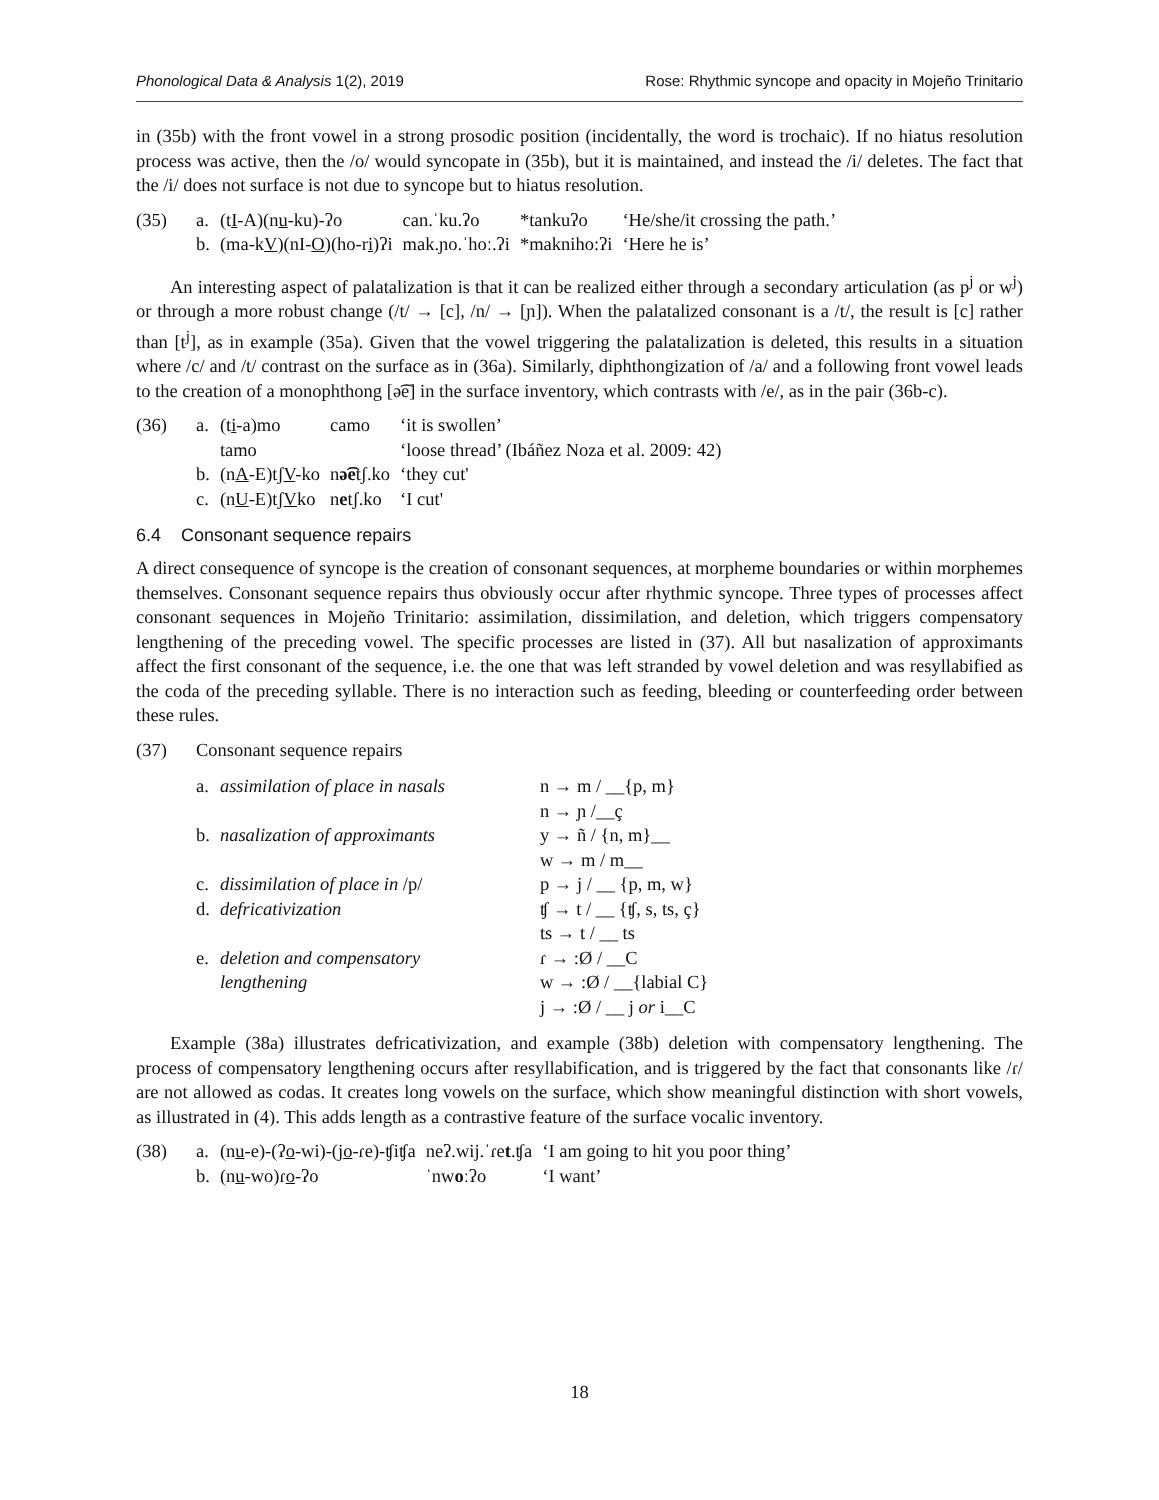Phonological Data & Analysis 1(2), 2019 Rose: Rhythmic syncope and opacity in Mojeño Trinitario
in (35b) with the front vowel in a strong prosodic position (incidentally, the word is trochaic). If no hiatus resolution process was active, then the /o/ would syncopate in (35b), but it is maintained, and instead the /i/ deletes. The fact that the /i/ does not surface is not due to syncope but to hiatus resolution.
| (35) | a. | (t I -A)(n u -ku)-ʔo | can.ˈku.ʔo | *tankuʔo | ‘He/she/it crossing the path.’ |
| | b. | (ma-k V )(nI- O )(ho-r i )ʔi | mak.ɲo.ˈhoː.ʔi | *makniho:ʔi | ‘Here he is’ |
An interesting aspect of palatalization is that it can be realized either through a secondary articulation (as p<sup>j</sup> or w<sup>j</sup>) or through a more robust change (/t/ → [c], /n/ → [ɲ]). When the palatalized consonant is a /t/, the result is [c] rather than [t<sup>j</sup>], as in example (35a). Given that the vowel triggering the palatalization is deleted, this results in a situation where /c/ and /t/ contrast on the surface as in (36a). Similarly, diphthongization of /a/ and a following front vowel leads to the creation of a monophthong [ə͡e] in the surface inventory, which contrasts with /e/, as in the pair (36b-c).
| (36) | a. | (t i -a)mo | camo | ‘it is swollen’ |
| | | tamo | | ‘loose thread’ (Ibáñez Noza et al. 2009: 42) |
| | b. | (n A -E)tʃ V -ko | n ə͡e tʃ.ko | ‘they cut' |
| | c. | (n U -E)tʃ V ko | n e tʃ.ko | ‘I cut' |
6.4 Consonant sequence repairs
A direct consequence of syncope is the creation of consonant sequences, at morpheme boundaries or within morphemes themselves. Consonant sequence repairs thus obviously occur after rhythmic syncope. Three types of processes affect consonant sequences in Mojeño Trinitario: assimilation, dissimilation, and deletion, which triggers compensatory lengthening of the preceding vowel. The specific processes are listed in (37). All but nasalization of approximants affect the first consonant of the sequence, i.e. the one that was left stranded by vowel deletion and was resyllabified as the coda of the preceding syllable. There is no interaction such as feeding, bleeding or counterfeeding order between these rules.
| (37) | Consonant sequence repairs | | |
| | a. | assimilation of place in nasals | n → m / __{p, m} n → ɲ /__ç |
| | b. | nasalization of approximants | y → ñ / {n, m}__ w → m / m__ |
| | c. | dissimilation of place in /p/ | p → j / __ {p, m, w} |
| | d. | defricativization | ʧ → t / __ {ʧ, s, ts, ç} ts → t / __ ts |
| | e. | deletion and compensatory lengthening | ɾ → :Ø / __C w → :Ø / __{labial C} j → :Ø / __ j or i__C |
Example (38a) illustrates defricativization, and example (38b) deletion with compensatory lengthening. The process of compensatory lengthening occurs after resyllabification, and is triggered by the fact that consonants like /ɾ/ are not allowed as codas. It creates long vowels on the surface, which show meaningful distinction with short vowels, as illustrated in (4). This adds length as a contrastive feature of the surface vocalic inventory.
| (38) | a. | (n u -e)-(ʔ o -wi)-(j o -ɾe)-ʧiʧa | neʔ.wij.ˈɾe t .ʧa | ‘I am going to hit you poor thing’ |
| | b. | (n u -wo)ɾ o -ʔo | ˈnw o ːʔo | ‘I want’ |
18